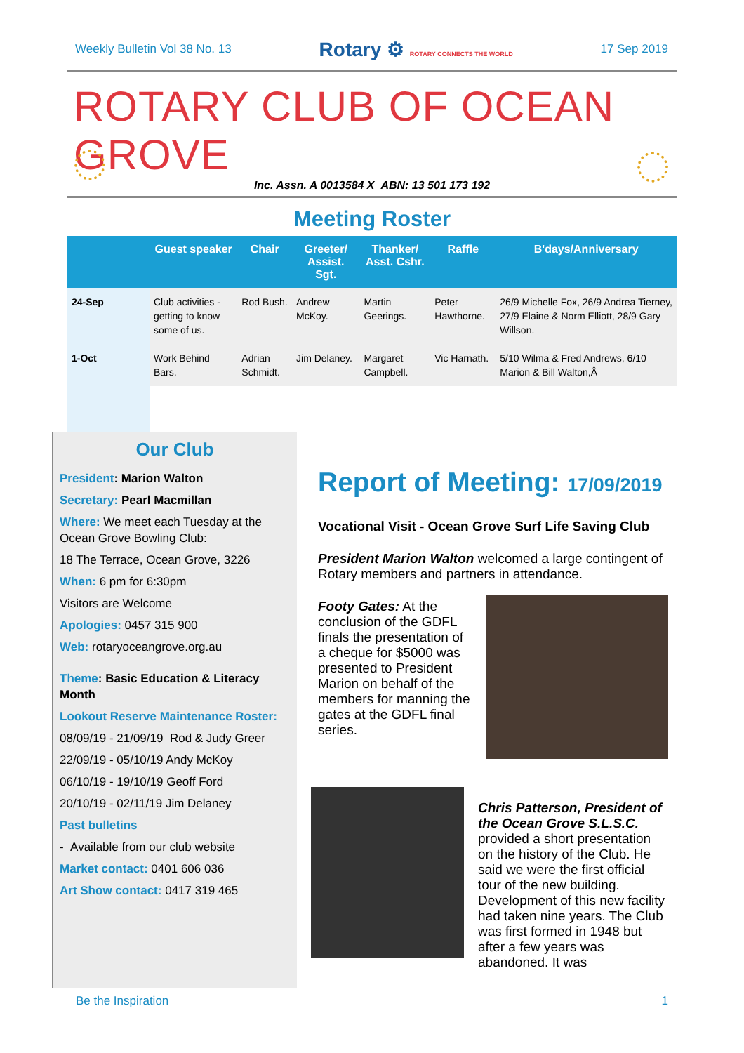Weekly Bulletin Vol 38 No. 13 Rotary ⚙ ROTARY CONNECTS THE WORLD 17 Sep 2019
ROTARY CLUB OF OCEAN GROVE
Inc. Assn. A 0013584 X ABN: 13 501 173 192
Meeting Roster
| | Guest speaker | Chair | Greeter/ Assist. Sgt. | Thanker/ Asst. Cshr. | Raffle | B'days/Anniversary |
| --- | --- | --- | --- | --- | --- | --- |
| 24-Sep | Club activities - getting to know some of us. | Rod Bush. | Andrew McKoy. | Martin Geerings. | Peter Hawthorne. | 26/9 Michelle Fox, 26/9 Andrea Tierney, 27/9 Elaine & Norm Elliott, 28/9 Gary Willson. |
| 1-Oct | Work Behind Bars. | Adrian Schmidt. | Jim Delaney. | Margaret Campbell. | Vic Harnath. | 5/10 Wilma & Fred Andrews, 6/10 Marion & Bill Walton,Â |
Our Club
President: Marion Walton
Secretary: Pearl Macmillan
Where: We meet each Tuesday at the Ocean Grove Bowling Club:
18 The Terrace, Ocean Grove, 3226
When: 6 pm for 6:30pm
Visitors are Welcome
Apologies: 0457 315 900
Web: rotaryoceangrove.org.au
Theme: Basic Education & Literacy Month
Lookout Reserve Maintenance Roster:
08/09/19 - 21/09/19 Rod & Judy Greer
22/09/19 - 05/10/19 Andy McKoy
06/10/19 - 19/10/19 Geoff Ford
20/10/19 - 02/11/19 Jim Delaney
Past bulletins
- Available from our club website
Market contact: 0401 606 036
Art Show contact: 0417 319 465
Report of Meeting: 17/09/2019
Vocational Visit - Ocean Grove Surf Life Saving Club
President Marion Walton welcomed a large contingent of Rotary members and partners in attendance.
Footy Gates: At the conclusion of the GDFL finals the presentation of a cheque for $5000 was presented to President Marion on behalf of the members for manning the gates at the GDFL final series.
Chris Patterson, President of the Ocean Grove S.L.S.C. provided a short presentation on the history of the Club. He said we were the first official tour of the new building. Development of this new facility had taken nine years. The Club was first formed in 1948 but after a few years was abandoned. It was
Be the Inspiration 1